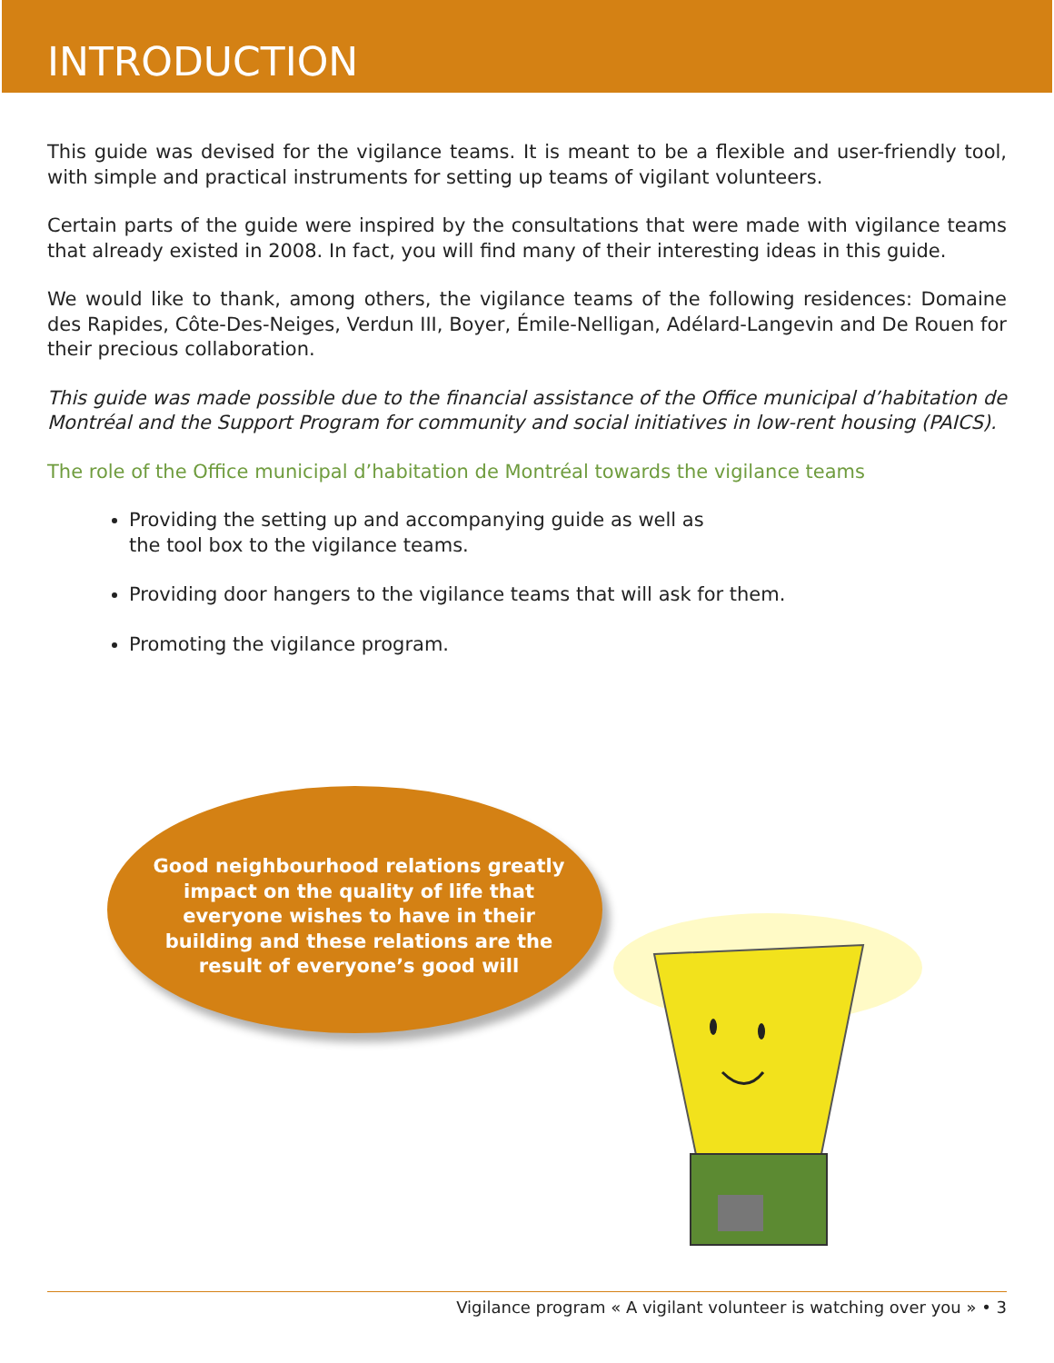INTRODUCTION
This guide was devised for the vigilance teams. It is meant to be a flexible and user-friendly tool, with simple and practical instruments for setting up teams of vigilant volunteers.
Certain parts of the guide were inspired by the consultations that were made with vigilance teams that already existed in 2008. In fact, you will find many of their interesting ideas in this guide.
We would like to thank, among others, the vigilance teams of the following residences: Domaine des Rapides, Côte-Des-Neiges, Verdun III, Boyer, Émile-Nelligan, Adélard-Langevin and De Rouen for their precious collaboration.
This guide was made possible due to the financial assistance of the Office municipal d’habitation de Montréal and the Support Program for community and social initiatives in low-rent housing (PAICS).
The role of the Office municipal d’habitation de Montréal towards the vigilance teams
Providing the setting up and accompanying guide as well as
the tool box to the vigilance teams.
Providing door hangers to the vigilance teams that will ask for them.
Promoting the vigilance program.
Good neighbourhood relations greatly impact on the quality of life that everyone wishes to have in their building and these relations are the result of everyone’s good will
Vigilance program « A vigilant volunteer is watching over you » • 3